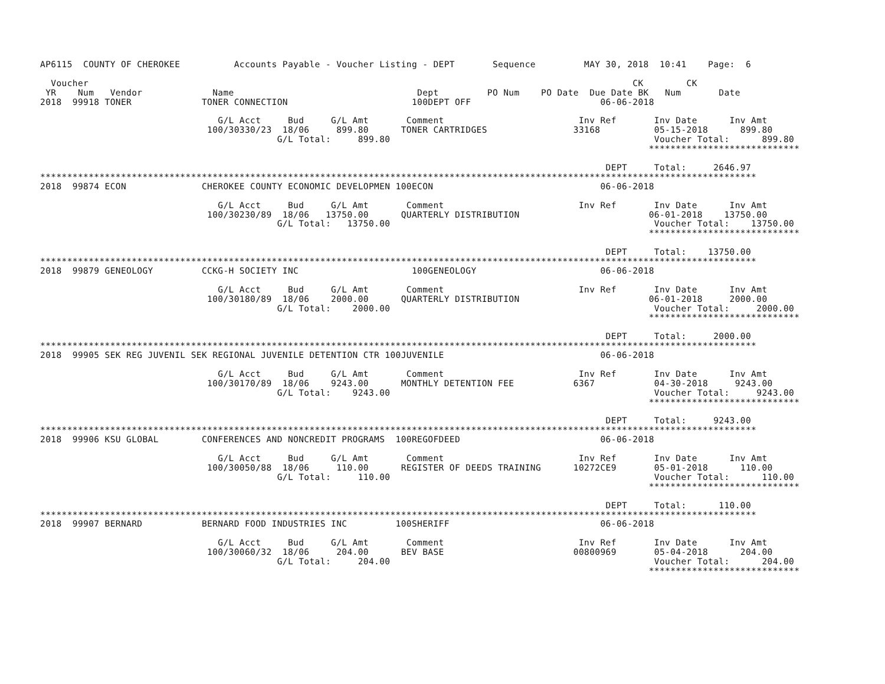AP6115  COUNTY OF CHEROKEE          Accounts Payable - Voucher Listing - DEPT       Sequence         MAY 30, 2018  10:41    Page:  6

  Voucher                                                                                                     CK        CK
 YR    Num   Vendor             Name                                  Dept         PO Num    PO Date  Due Date BK   Num       Date
2018  99918 TONER             TONER CONNECTION                       100DEPT OFF                        06-06-2018

                                 G/L Acct     Bud     G/L Amt       Comment                         Inv Ref       Inv Date      Inv Amt
                               100/30330/23  18/06     899.80      TONER CARTRIDGES                33168          05-15-2018      899.80
                                            G/L Total:     899.80                                                 Voucher Total:      899.80
                                                                                                                 ****************************

                                                                                                         DEPT     Total:     2646.97
*************************************************************************************************************************************
2018  99874 ECON              CHEROKEE COUNTY ECONOMIC DEVELOPMEN 100ECON                               06-06-2018

                                 G/L Acct     Bud     G/L Amt       Comment                         Inv Ref       Inv Date      Inv Amt
                               100/30230/89  18/06   13750.00      QUARTERLY DISTRIBUTION                        06-01-2018    13750.00
                                            G/L Total:   13750.00                                                 Voucher Total:    13750.00
                                                                                                                 ****************************

                                                                                                         DEPT     Total:    13750.00
*************************************************************************************************************************************
2018  99879 GENEOLOGY         CCKG-H SOCIETY INC                     100GENEOLOGY                       06-06-2018

                                 G/L Acct     Bud     G/L Amt       Comment                         Inv Ref       Inv Date      Inv Amt
                               100/30180/89  18/06    2000.00      QUARTERLY DISTRIBUTION                        06-01-2018     2000.00
                                            G/L Total:    2000.00                                                 Voucher Total:     2000.00
                                                                                                                 ****************************

                                                                                                         DEPT     Total:     2000.00
*************************************************************************************************************************************
2018  99905 SEK REG JUVENIL SEK REGIONAL JUVENILE DETENTION CTR 100JUVENILE                             06-06-2018

                                 G/L Acct     Bud     G/L Amt       Comment                         Inv Ref       Inv Date      Inv Amt
                               100/30170/89  18/06    9243.00      MONTHLY DETENTION FEE           6367           04-30-2018     9243.00
                                            G/L Total:    9243.00                                                 Voucher Total:     9243.00
                                                                                                                 ****************************

                                                                                                         DEPT     Total:     9243.00
*************************************************************************************************************************************
2018  99906 KSU GLOBAL        CONFERENCES AND NONCREDIT PROGRAMS  100REGOFDEED                          06-06-2018

                                 G/L Acct     Bud     G/L Amt       Comment                         Inv Ref       Inv Date      Inv Amt
                               100/30050/88  18/06     110.00      REGISTER OF DEEDS TRAINING      10272CE9       05-01-2018      110.00
                                            G/L Total:     110.00                                                 Voucher Total:      110.00
                                                                                                                 ****************************

                                                                                                         DEPT     Total:      110.00
*************************************************************************************************************************************
2018  99907 BERNARD           BERNARD FOOD INDUSTRIES INC         100SHERIFF                            06-06-2018

                                 G/L Acct     Bud     G/L Amt       Comment                         Inv Ref       Inv Date      Inv Amt
                               100/30060/32  18/06     204.00      BEV BASE                        00800969       05-04-2018      204.00
                                            G/L Total:     204.00                                                 Voucher Total:      204.00
                                                                                                                 ****************************